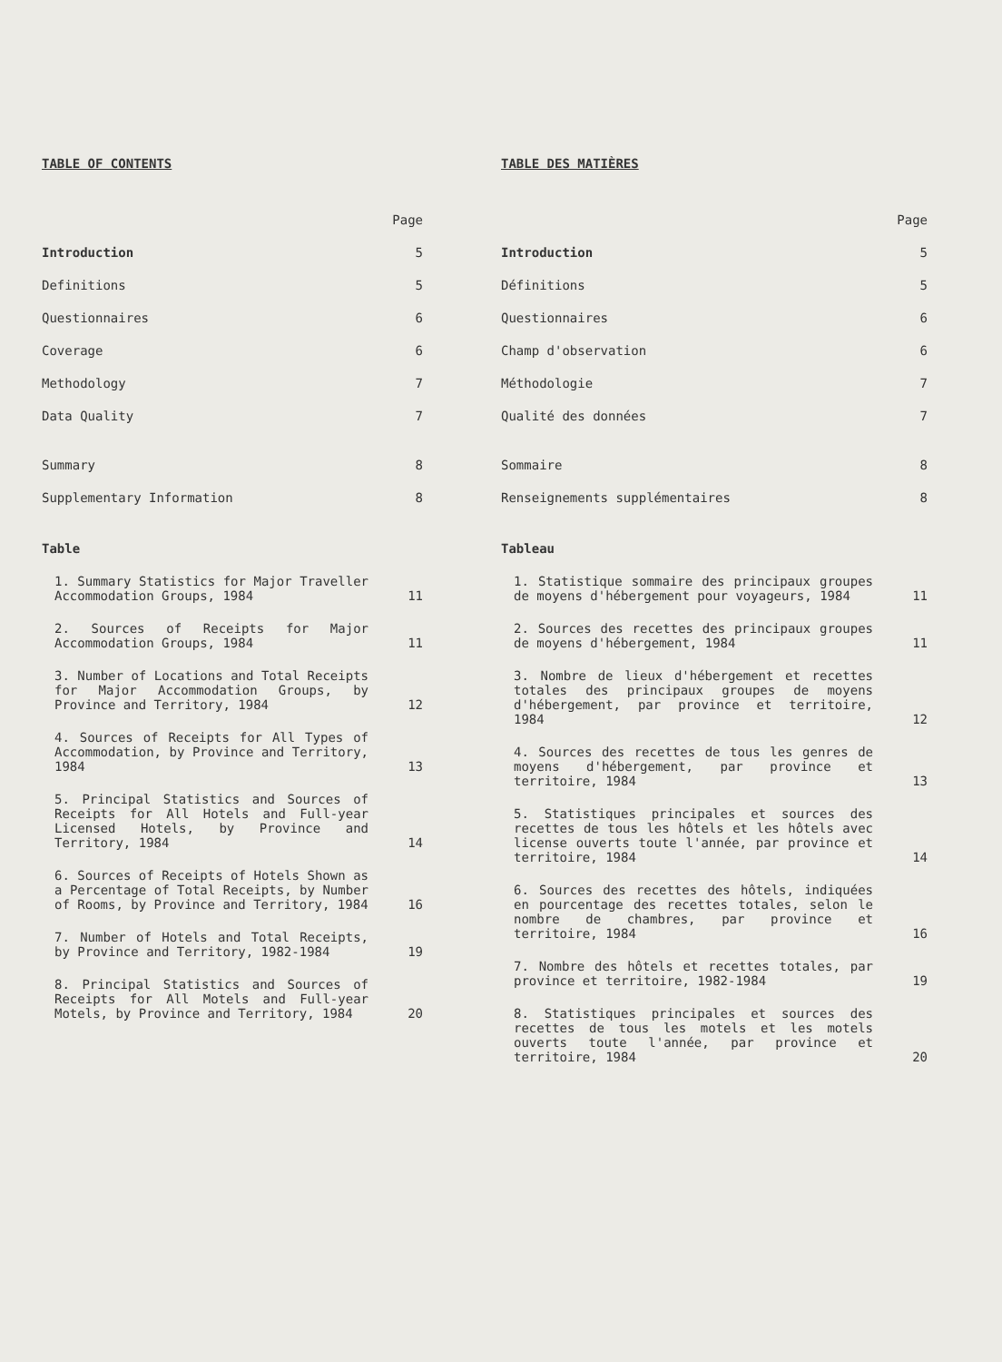TABLE OF CONTENTS
| | Page |
| Introduction | 5 |
| Definitions | 5 |
| Questionnaires | 6 |
| Coverage | 6 |
| Methodology | 7 |
| Data Quality | 7 |
| Summary | 8 |
| Supplementary Information | 8 |
| Table | |
| 1. Summary Statistics for Major Traveller Accommodation Groups, 1984 | 11 |
| 2. Sources of Receipts for Major Accommodation Groups, 1984 | 11 |
| 3. Number of Locations and Total Receipts for Major Accommodation Groups, by Province and Territory, 1984 | 12 |
| 4. Sources of Receipts for All Types of Accommodation, by Province and Territory, 1984 | 13 |
| 5. Principal Statistics and Sources of Receipts for All Hotels and Full-year Licensed Hotels, by Province and Territory, 1984 | 14 |
| 6. Sources of Receipts of Hotels Shown as a Percentage of Total Receipts, by Number of Rooms, by Province and Territory, 1984 | 16 |
| 7. Number of Hotels and Total Receipts, by Province and Territory, 1982-1984 | 19 |
| 8. Principal Statistics and Sources of Receipts for All Motels and Full-year Motels, by Province and Territory, 1984 | 20 |
TABLE DES MATIÈRES
| | Page |
| Introduction | 5 |
| Définitions | 5 |
| Questionnaires | 6 |
| Champ d'observation | 6 |
| Méthodologie | 7 |
| Qualité des données | 7 |
| Sommaire | 8 |
| Renseignements supplémentaires | 8 |
| Tableau | |
| 1. Statistique sommaire des principaux groupes de moyens d'hébergement pour voyageurs, 1984 | 11 |
| 2. Sources des recettes des principaux groupes de moyens d'hébergement, 1984 | 11 |
| 3. Nombre de lieux d'hébergement et recettes totales des principaux groupes de moyens d'hébergement, par province et territoire, 1984 | 12 |
| 4. Sources des recettes de tous les genres de moyens d'hébergement, par province et territoire, 1984 | 13 |
| 5. Statistiques principales et sources des recettes de tous les hôtels et les hôtels avec license ouverts toute l'année, par province et territoire, 1984 | 14 |
| 6. Sources des recettes des hôtels, indiquées en pourcentage des recettes totales, selon le nombre de chambres, par province et territoire, 1984 | 16 |
| 7. Nombre des hôtels et recettes totales, par province et territoire, 1982-1984 | 19 |
| 8. Statistiques principales et sources des recettes de tous les motels et les motels ouverts toute l'année, par province et territoire, 1984 | 20 |